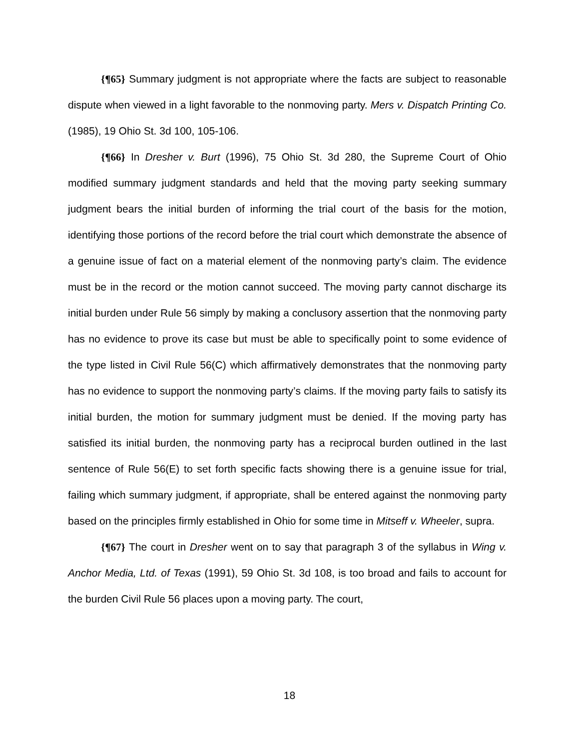{¶65} Summary judgment is not appropriate where the facts are subject to reasonable dispute when viewed in a light favorable to the nonmoving party. Mers v. Dispatch Printing Co. (1985), 19 Ohio St. 3d 100, 105-106.
{¶66} In Dresher v. Burt (1996), 75 Ohio St. 3d 280, the Supreme Court of Ohio modified summary judgment standards and held that the moving party seeking summary judgment bears the initial burden of informing the trial court of the basis for the motion, identifying those portions of the record before the trial court which demonstrate the absence of a genuine issue of fact on a material element of the nonmoving party’s claim. The evidence must be in the record or the motion cannot succeed. The moving party cannot discharge its initial burden under Rule 56 simply by making a conclusory assertion that the nonmoving party has no evidence to prove its case but must be able to specifically point to some evidence of the type listed in Civil Rule 56(C) which affirmatively demonstrates that the nonmoving party has no evidence to support the nonmoving party’s claims. If the moving party fails to satisfy its initial burden, the motion for summary judgment must be denied. If the moving party has satisfied its initial burden, the nonmoving party has a reciprocal burden outlined in the last sentence of Rule 56(E) to set forth specific facts showing there is a genuine issue for trial, failing which summary judgment, if appropriate, shall be entered against the nonmoving party based on the principles firmly established in Ohio for some time in Mitseff v. Wheeler, supra.
{¶67} The court in Dresher went on to say that paragraph 3 of the syllabus in Wing v. Anchor Media, Ltd. of Texas (1991), 59 Ohio St. 3d 108, is too broad and fails to account for the burden Civil Rule 56 places upon a moving party. The court,
18